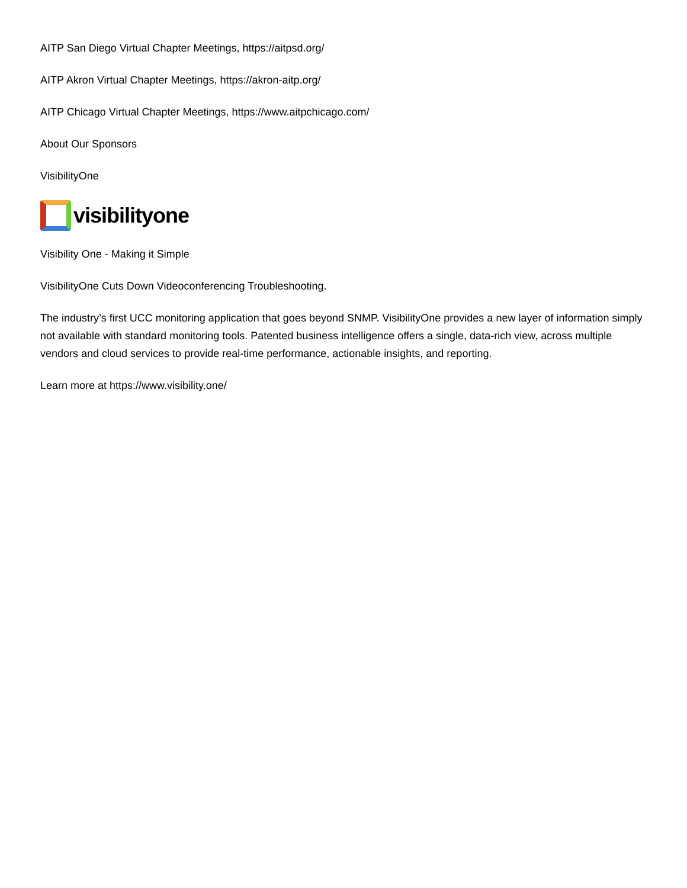AITP San Diego Virtual Chapter Meetings, https://aitpsd.org/
AITP Akron Virtual Chapter Meetings, https://akron-aitp.org/
AITP Chicago Virtual Chapter Meetings, https://www.aitpchicago.com/
About Our Sponsors
VisibilityOne
visibilityone
Visibility One - Making it Simple
VisibilityOne Cuts Down Videoconferencing Troubleshooting.
The industry’s first UCC monitoring application that goes beyond SNMP. VisibilityOne provides a new layer of information simply not available with standard monitoring tools. Patented business intelligence offers a single, data-rich view, across multiple vendors and cloud services to provide real-time performance, actionable insights, and reporting.
Learn more at https://www.visibility.one/